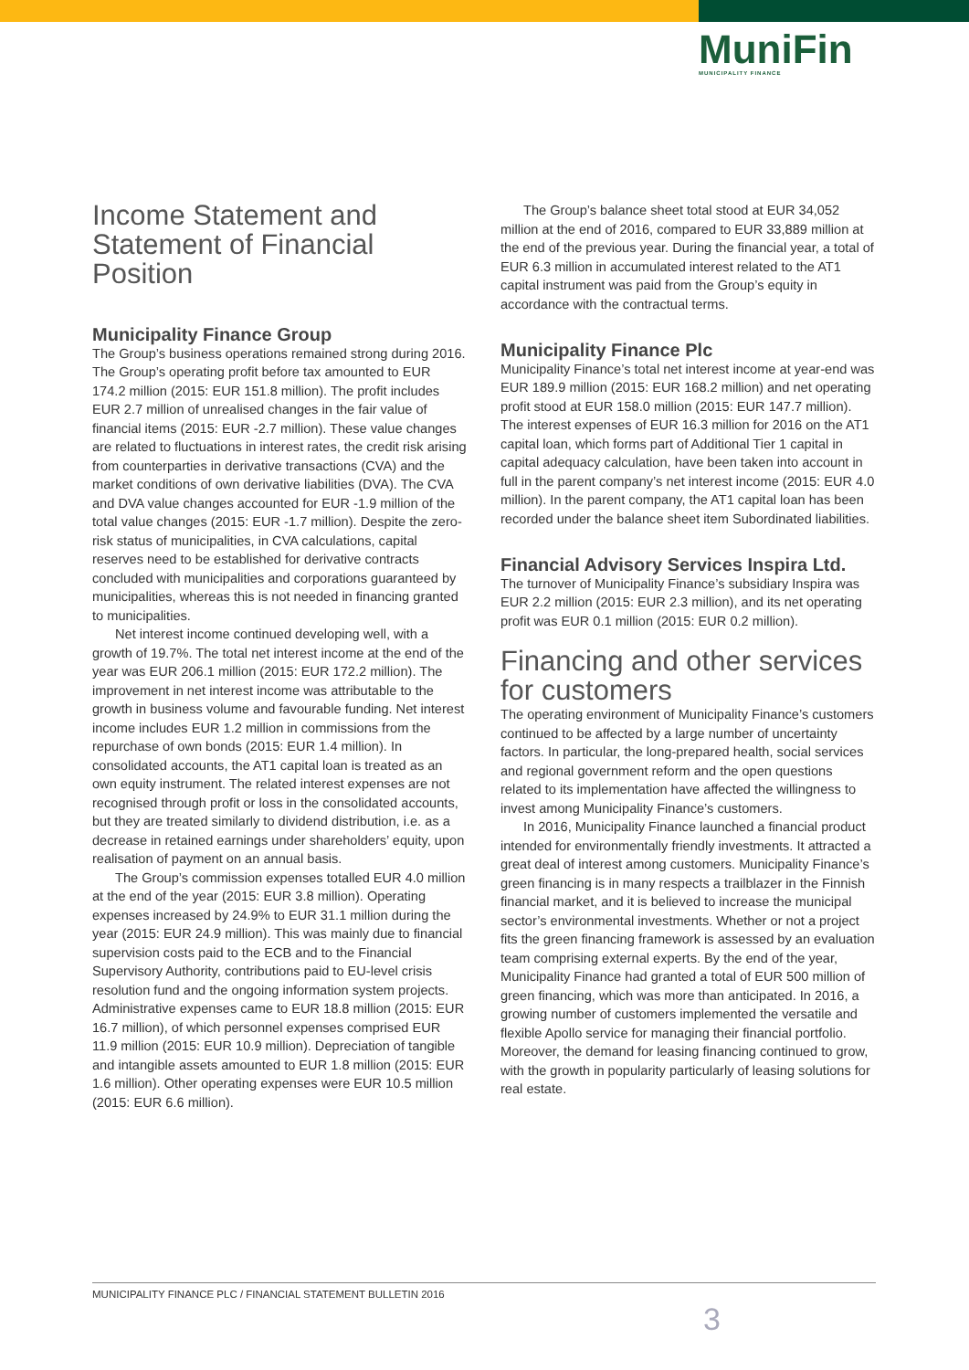MuniFin
MUNICIPALITY FINANCE
Income Statement and Statement of Financial Position
Municipality Finance Group
The Group’s business operations remained strong during 2016. The Group’s operating profit before tax amounted to EUR 174.2 million (2015: EUR 151.8 million). The profit includes EUR 2.7 million of unrealised changes in the fair value of financial items (2015: EUR -2.7 million). These value changes are related to fluctuations in interest rates, the credit risk arising from counterparties in derivative transactions (CVA) and the market conditions of own derivative liabilities (DVA). The CVA and DVA value changes accounted for EUR -1.9 million of the total value changes (2015: EUR -1.7 million). Despite the zero-risk status of municipalities, in CVA calculations, capital reserves need to be established for derivative contracts concluded with municipalities and corporations guaranteed by municipalities, whereas this is not needed in financing granted to municipalities.
Net interest income continued developing well, with a growth of 19.7%. The total net interest income at the end of the year was EUR 206.1 million (2015: EUR 172.2 million). The improvement in net interest income was attributable to the growth in business volume and favourable funding. Net interest income includes EUR 1.2 million in commissions from the repurchase of own bonds (2015: EUR 1.4 million). In consolidated accounts, the AT1 capital loan is treated as an own equity instrument. The related interest expenses are not recognised through profit or loss in the consolidated accounts, but they are treated similarly to dividend distribution, i.e. as a decrease in retained earnings under shareholders’ equity, upon realisation of payment on an annual basis.
The Group’s commission expenses totalled EUR 4.0 million at the end of the year (2015: EUR 3.8 million). Operating expenses increased by 24.9% to EUR 31.1 million during the year (2015: EUR 24.9 million). This was mainly due to financial supervision costs paid to the ECB and to the Financial Supervisory Authority, contributions paid to EU-level crisis resolution fund and the ongoing information system projects. Administrative expenses came to EUR 18.8 million (2015: EUR 16.7 million), of which personnel expenses comprised EUR 11.9 million (2015: EUR 10.9 million). Depreciation of tangible and intangible assets amounted to EUR 1.8 million (2015: EUR 1.6 million). Other operating expenses were EUR 10.5 million (2015: EUR 6.6 million).
The Group’s balance sheet total stood at EUR 34,052 million at the end of 2016, compared to EUR 33,889 million at the end of the previous year. During the financial year, a total of EUR 6.3 million in accumulated interest related to the AT1 capital instrument was paid from the Group’s equity in accordance with the contractual terms.
Municipality Finance Plc
Municipality Finance’s total net interest income at year-end was EUR 189.9 million (2015: EUR 168.2 million) and net operating profit stood at EUR 158.0 million (2015: EUR 147.7 million). The interest expenses of EUR 16.3 million for 2016 on the AT1 capital loan, which forms part of Additional Tier 1 capital in capital adequacy calculation, have been taken into account in full in the parent company’s net interest income (2015: EUR 4.0 million). In the parent company, the AT1 capital loan has been recorded under the balance sheet item Subordinated liabilities.
Financial Advisory Services Inspira Ltd.
The turnover of Municipality Finance’s subsidiary Inspira was EUR 2.2 million (2015: EUR 2.3 million), and its net operating profit was EUR 0.1 million (2015: EUR 0.2 million).
Financing and other services for customers
The operating environment of Municipality Finance’s customers continued to be affected by a large number of uncertainty factors. In particular, the long-prepared health, social services and regional government reform and the open questions related to its implementation have affected the willingness to invest among Municipality Finance’s customers.
In 2016, Municipality Finance launched a financial product intended for environmentally friendly investments. It attracted a great deal of interest among customers. Municipality Finance’s green financing is in many respects a trailblazer in the Finnish financial market, and it is believed to increase the municipal sector’s environmental investments. Whether or not a project fits the green financing framework is assessed by an evaluation team comprising external experts. By the end of the year, Municipality Finance had granted a total of EUR 500 million of green financing, which was more than anticipated. In 2016, a growing number of customers implemented the versatile and flexible Apollo service for managing their financial portfolio. Moreover, the demand for leasing financing continued to grow, with the growth in popularity particularly of leasing solutions for real estate.
MUNICIPALITY FINANCE PLC / FINANCIAL STATEMENT BULLETIN 2016
3